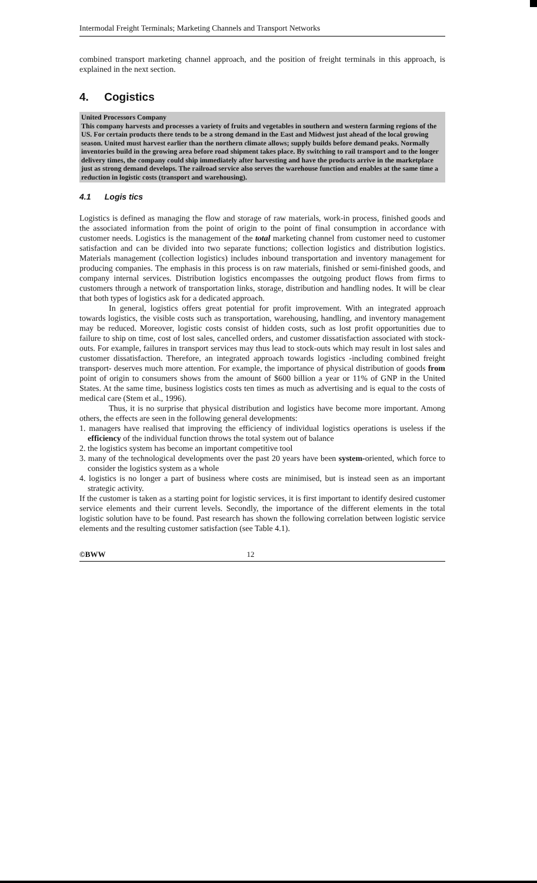Intermodal Freight Terminals; Marketing Channels and Transport Networks
combined transport marketing channel approach, and the position of freight terminals in this approach, is explained in the next section.
4. Cogistics
United Processors Company
This company harvests and processes a variety of fruits and vegetables in southern and western farming regions of the US. For certain products there tends to be a strong demand in the East and Midwest just ahead of the local growing season. United must harvest earlier than the northern climate allows; supply builds before demand peaks. Normally inventories build in the growing area before road shipment takes place. By switching to rail transport and to the longer delivery times, the company could ship immediately after harvesting and have the products arrive in the marketplace just as strong demand develops. The railroad service also serves the warehouse function and enables at the same time a reduction in logistic costs (transport and warehousing).
4.1 Logis tics
Logistics is defined as managing the flow and storage of raw materials, work-in process, finished goods and the associated information from the point of origin to the point of final consumption in accordance with customer needs. Logistics is the management of the total marketing channel from customer need to customer satisfaction and can be divided into two separate functions; collection logistics and distribution logistics. Materials management (collection logistics) includes inbound transportation and inventory management for producing companies. The emphasis in this process is on raw materials, finished or semi-finished goods, and company internal services. Distribution logistics encompasses the outgoing product flows from firms to customers through a network of transportation links, storage, distribution and handling nodes. It will be clear that both types of logistics ask for a dedicated approach.
In general, logistics offers great potential for profit improvement. With an integrated approach towards logistics, the visible costs such as transportation, warehousing, handling, and inventory management may be reduced. Moreover, logistic costs consist of hidden costs, such as lost profit opportunities due to failure to ship on time, cost of lost sales, cancelled orders, and customer dissatisfaction associated with stock-outs. For example, failures in transport services may thus lead to stock-outs which may result in lost sales and customer dissatisfaction. Therefore, an integrated approach towards logistics -including combined freight transport- deserves much more attention. For example, the importance of physical distribution of goods from point of origin to consumers shows from the amount of $600 billion a year or 11% of GNP in the United States. At the same time, business logistics costs ten times as much as advertising and is equal to the costs of medical care (Stem et al., 1996).
Thus, it is no surprise that physical distribution and logistics have become more important. Among others, the effects are seen in the following general developments:
1. managers have realised that improving the efficiency of individual logistics operations is useless if the efficiency of the individual function throws the total system out of balance
2. the logistics system has become an important competitive tool
3. many of the technological developments over the past 20 years have been system-oriented, which force to consider the logistics system as a whole
4. logistics is no longer a part of business where costs are minimised, but is instead seen as an important strategic activity.
If the customer is taken as a starting point for logistic services, it is first important to identify desired customer service elements and their current levels. Secondly, the importance of the different elements in the total logistic solution have to be found. Past research has shown the following correlation between logistic service elements and the resulting customer satisfaction (see Table 4.1).
©BWW 12